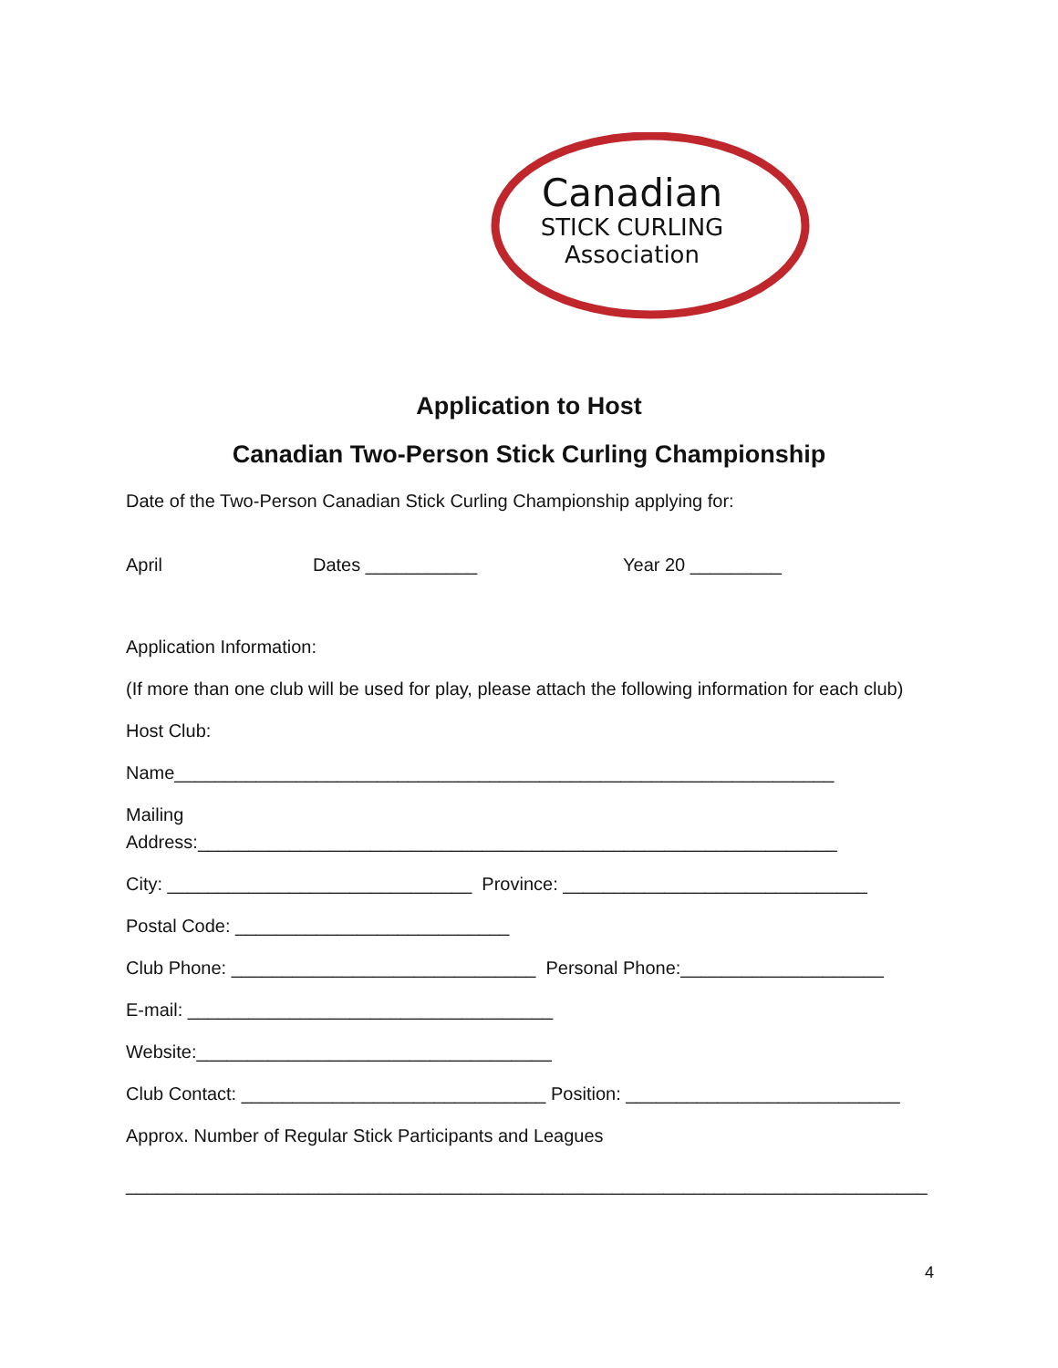Canadian
STICK CURLING
Association
Application to Host
Canadian Two-Person Stick Curling Championship
Date of the Two-Person Canadian Stick Curling Championship applying for:
April Dates ___________ Year 20 _________
Application Information:
(If more than one club will be used for play, please attach the following information for each club)
Host Club:
Name_________________________________________________________________
Mailing
Address:_______________________________________________________________
City: ______________________________ Province: ______________________________
Postal Code: ___________________________
Club Phone: ______________________________ Personal Phone:____________________
E-mail: ____________________________________
Website:___________________________________
Club Contact: ______________________________ Position: ___________________________
Approx. Number of Regular Stick Participants and Leagues
_______________________________________________________________________________
4